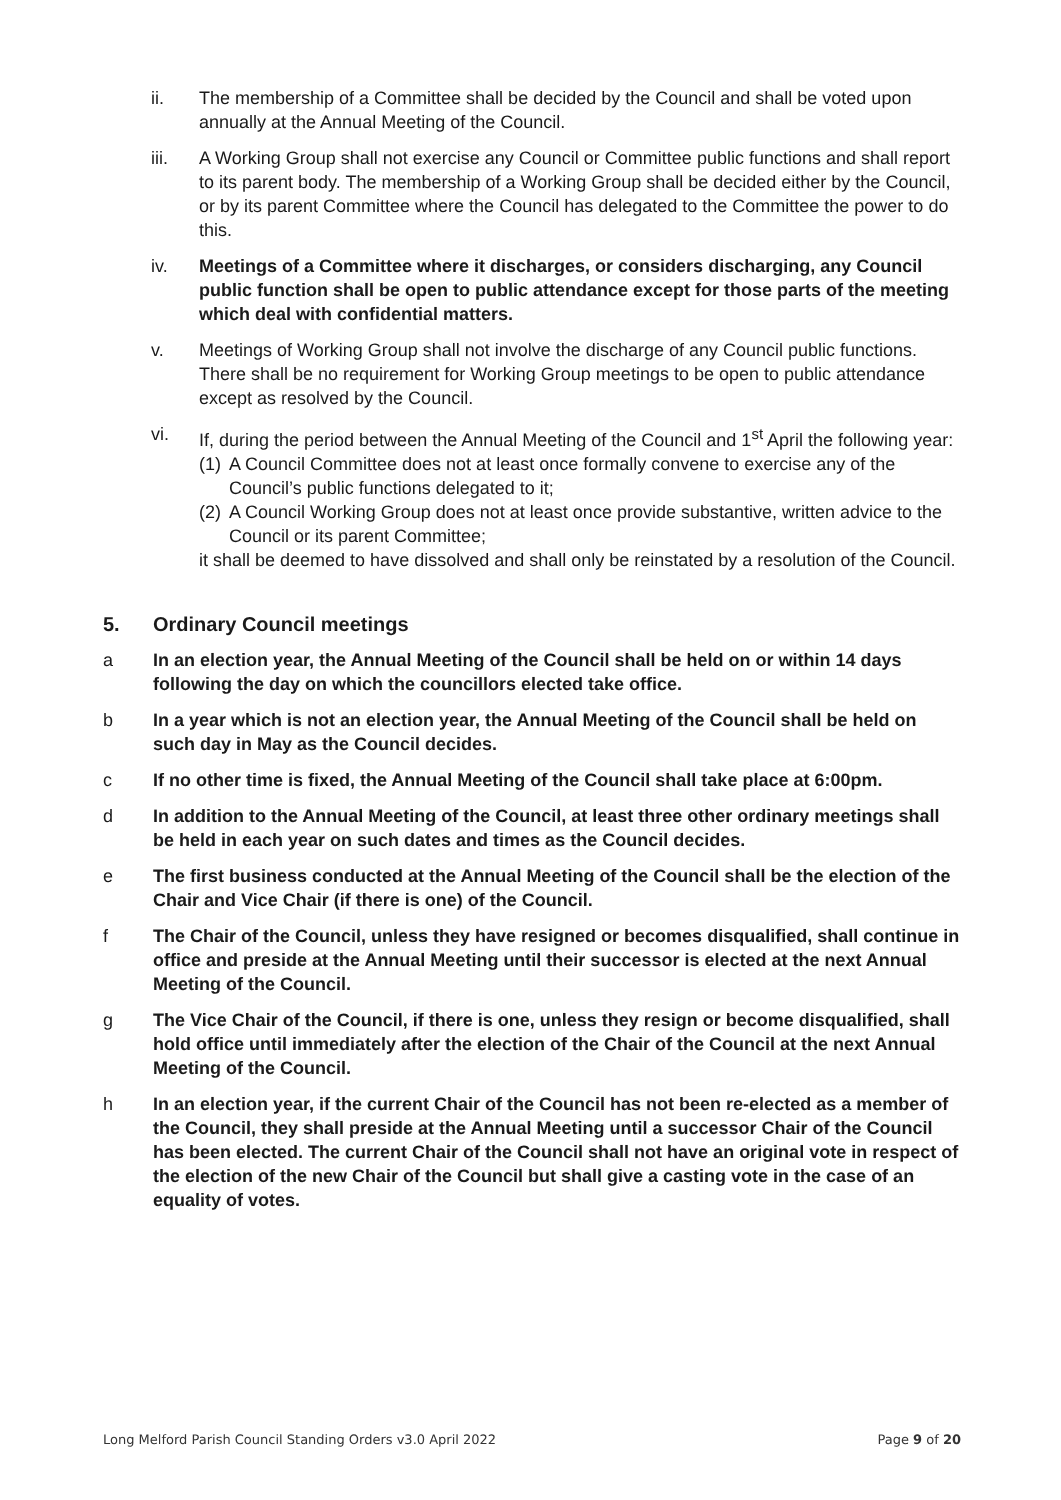ii. The membership of a Committee shall be decided by the Council and shall be voted upon annually at the Annual Meeting of the Council.
iii. A Working Group shall not exercise any Council or Committee public functions and shall report to its parent body. The membership of a Working Group shall be decided either by the Council, or by its parent Committee where the Council has delegated to the Committee the power to do this.
iv. Meetings of a Committee where it discharges, or considers discharging, any Council public function shall be open to public attendance except for those parts of the meeting which deal with confidential matters.
v. Meetings of Working Group shall not involve the discharge of any Council public functions. There shall be no requirement for Working Group meetings to be open to public attendance except as resolved by the Council.
vi. If, during the period between the Annual Meeting of the Council and 1<sup>st</sup> April the following year:
(1)
A Council Committee does not at least once formally convene to exercise any of the Council’s public functions delegated to it;
(2)
A Council Working Group does not at least once provide substantive, written advice to the Council or its parent Committee;
it shall be deemed to have dissolved and shall only be reinstated by a resolution of the Council.
5. Ordinary Council meetings
a In an election year, the Annual Meeting of the Council shall be held on or within 14 days following the day on which the councillors elected take office.
b In a year which is not an election year, the Annual Meeting of the Council shall be held on such day in May as the Council decides.
c If no other time is fixed, the Annual Meeting of the Council shall take place at 6:00pm.
d In addition to the Annual Meeting of the Council, at least three other ordinary meetings shall be held in each year on such dates and times as the Council decides.
e The first business conducted at the Annual Meeting of the Council shall be the election of the Chair and Vice Chair (if there is one) of the Council.
f The Chair of the Council, unless they have resigned or becomes disqualified, shall continue in office and preside at the Annual Meeting until their successor is elected at the next Annual Meeting of the Council.
g The Vice Chair of the Council, if there is one, unless they resign or become disqualified, shall hold office until immediately after the election of the Chair of the Council at the next Annual Meeting of the Council.
h In an election year, if the current Chair of the Council has not been re-elected as a member of the Council, they shall preside at the Annual Meeting until a successor Chair of the Council has been elected. The current Chair of the Council shall not have an original vote in respect of the election of the new Chair of the Council but shall give a casting vote in the case of an equality of votes.
Long Melford Parish Council Standing Orders v3.0 April 2022 Page 9 of 20